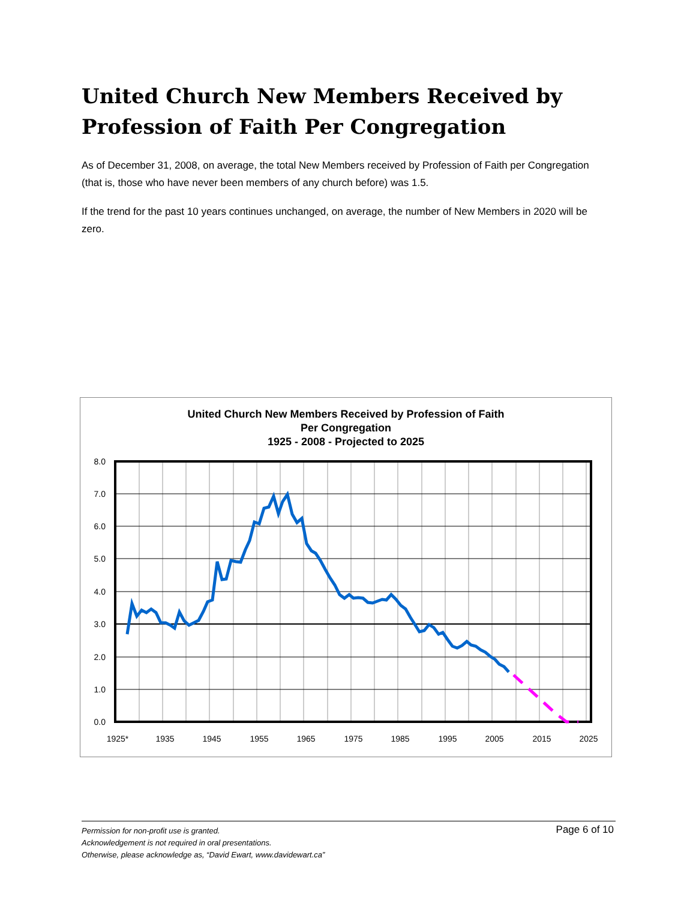United Church New Members Received by Profession of Faith Per Congregation
As of December 31, 2008, on average, the total New Members received by Profession of Faith per Congregation (that is, those who have never been members of any church before) was 1.5.
If the trend for the past 10 years continues unchanged, on average, the number of New Members in 2020 will be zero.
United Church New Members Received by Profession of Faith
Per Congregation
1925 - 2008 - Projected to 2025
8.0
7.0
6.0
5.0
4.0
3.0
2.0
1.0
0.0
1925*
1935
1945
1955
1965
1975
1985
1995
2005
2015
2025
Page 6 of 10
Permission for non-profit use is granted.
Acknowledgement is not required in oral presentations.
Otherwise, please acknowledge as, “David Ewart, www.davidewart.ca”